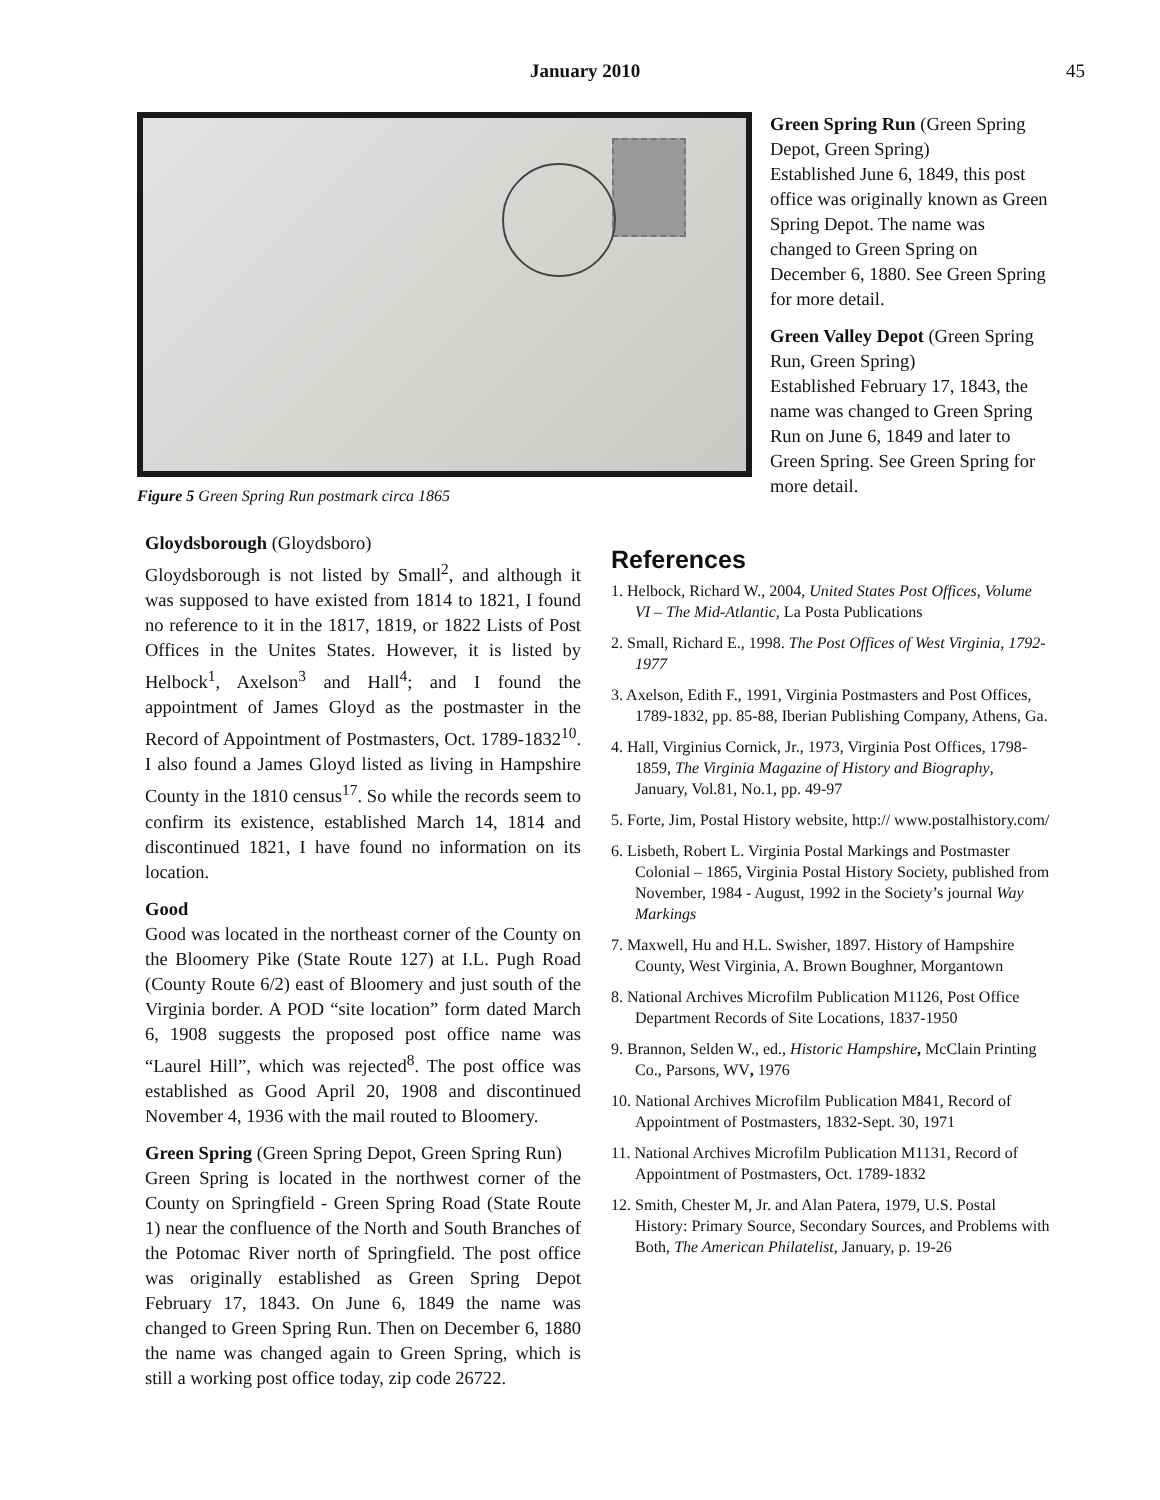January 2010 45
Figure 5 Green Spring Run postmark circa 1865
Green Spring Run (Green Spring Depot, Green Spring)
Established June 6, 1849, this post office was originally known as Green Spring Depot. The name was changed to Green Spring on December 6, 1880. See Green Spring for more detail.
Green Valley Depot (Green Spring Run, Green Spring)
Established February 17, 1843, the name was changed to Green Spring Run on June 6, 1849 and later to Green Spring. See Green Spring for more detail.
Gloydsborough (Gloydsboro)
Gloydsborough is not listed by Small<sup>2</sup>, and although it was supposed to have existed from 1814 to 1821, I found no reference to it in the 1817, 1819, or 1822 Lists of Post Offices in the Unites States. However, it is listed by Helbock<sup>1</sup>, Axelson<sup>3</sup> and Hall<sup>4</sup>; and I found the appointment of James Gloyd as the postmaster in the Record of Appointment of Postmasters, Oct. 1789-1832<sup>10</sup>. I also found a James Gloyd listed as living in Hampshire County in the 1810 census<sup>17</sup>. So while the records seem to confirm its existence, established March 14, 1814 and discontinued 1821, I have found no information on its location.
Good
Good was located in the northeast corner of the County on the Bloomery Pike (State Route 127) at I.L. Pugh Road (County Route 6/2) east of Bloomery and just south of the Virginia border. A POD “site location” form dated March 6, 1908 suggests the proposed post office name was “Laurel Hill”, which was rejected<sup>8</sup>. The post office was established as Good April 20, 1908 and discontinued November 4, 1936 with the mail routed to Bloomery.
Green Spring (Green Spring Depot, Green Spring Run)
Green Spring is located in the northwest corner of the County on Springfield - Green Spring Road (State Route 1) near the confluence of the North and South Branches of the Potomac River north of Springfield. The post office was originally established as Green Spring Depot February 17, 1843. On June 6, 1849 the name was changed to Green Spring Run. Then on December 6, 1880 the name was changed again to Green Spring, which is still a working post office today, zip code 26722.
References
1. Helbock, Richard W., 2004, United States Post Offices, Volume VI – The Mid-Atlantic, La Posta Publications
2. Small, Richard E., 1998. The Post Offices of West Virginia, 1792-1977
3. Axelson, Edith F., 1991, Virginia Postmasters and Post Offices, 1789-1832, pp. 85-88, Iberian Publishing Company, Athens, Ga.
4. Hall, Virginius Cornick, Jr., 1973, Virginia Post Offices, 1798-1859, The Virginia Magazine of History and Biography, January, Vol.81, No.1, pp. 49-97
5. Forte, Jim, Postal History website, http:// www.postalhistory.com/
6. Lisbeth, Robert L. Virginia Postal Markings and Postmaster Colonial – 1865, Virginia Postal History Society, published from November, 1984 - August, 1992 in the Society’s journal Way Markings
7. Maxwell, Hu and H.L. Swisher, 1897. History of Hampshire County, West Virginia, A. Brown Boughner, Morgantown
8. National Archives Microfilm Publication M1126, Post Office Department Records of Site Locations, 1837-1950
9. Brannon, Selden W., ed., Historic Hampshire, McClain Printing Co., Parsons, WV, 1976
10. National Archives Microfilm Publication M841, Record of Appointment of Postmasters, 1832-Sept. 30, 1971
11. National Archives Microfilm Publication M1131, Record of Appointment of Postmasters, Oct. 1789-1832
12. Smith, Chester M, Jr. and Alan Patera, 1979, U.S. Postal History: Primary Source, Secondary Sources, and Problems with Both, The American Philatelist, January, p. 19-26